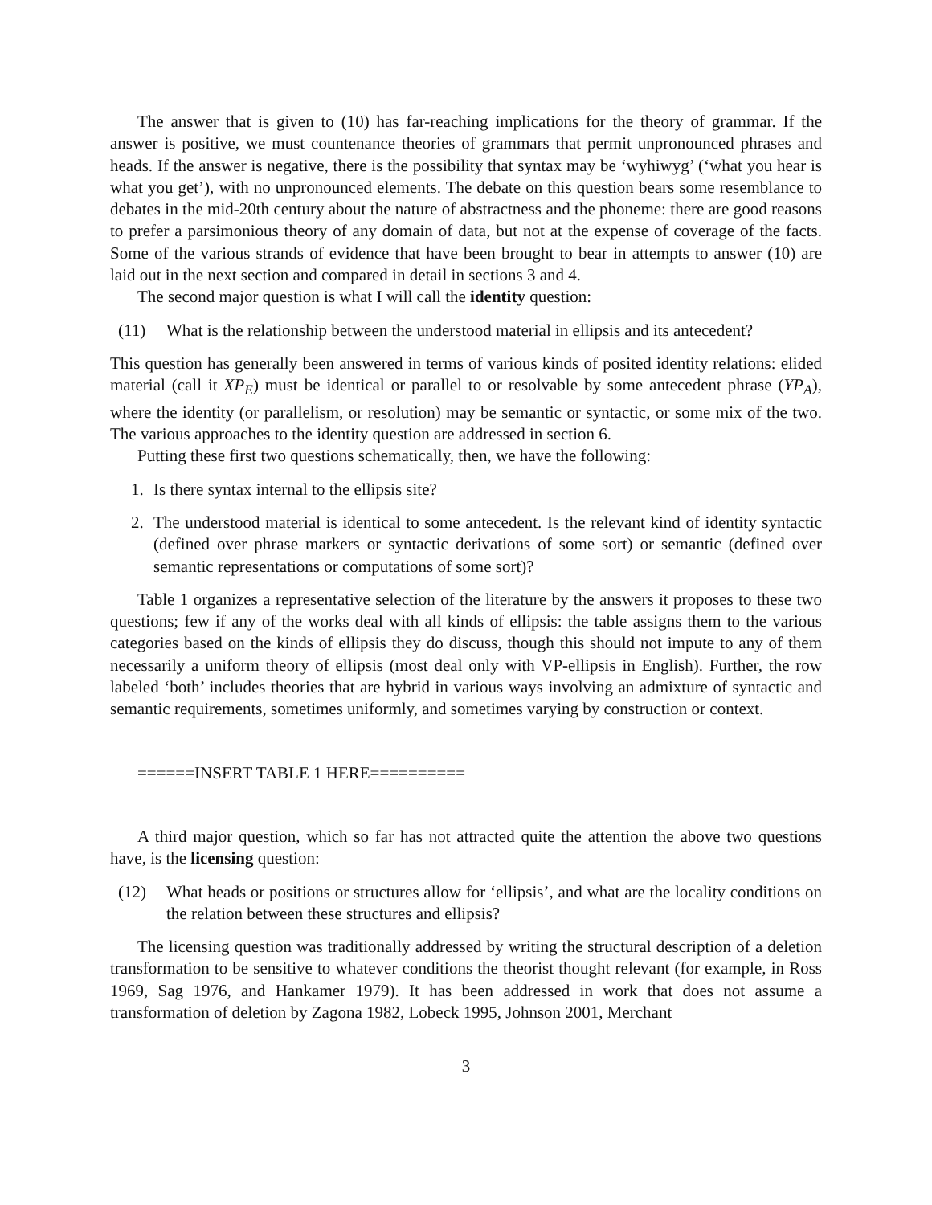The answer that is given to (10) has far-reaching implications for the theory of grammar. If the answer is positive, we must countenance theories of grammars that permit unpronounced phrases and heads. If the answer is negative, there is the possibility that syntax may be ‘wyhiwyg’ (‘what you hear is what you get’), with no unpronounced elements. The debate on this question bears some resemblance to debates in the mid-20th century about the nature of abstractness and the phoneme: there are good reasons to prefer a parsimonious theory of any domain of data, but not at the expense of coverage of the facts. Some of the various strands of evidence that have been brought to bear in attempts to answer (10) are laid out in the next section and compared in detail in sections 3 and 4.
The second major question is what I will call the identity question:
(11) What is the relationship between the understood material in ellipsis and its antecedent?
This question has generally been answered in terms of various kinds of posited identity relations: elided material (call it XP<sub>E</sub>) must be identical or parallel to or resolvable by some antecedent phrase (YP<sub>A</sub>), where the identity (or parallelism, or resolution) may be semantic or syntactic, or some mix of the two. The various approaches to the identity question are addressed in section 6.
Putting these first two questions schematically, then, we have the following:
1. Is there syntax internal to the ellipsis site?
2. The understood material is identical to some antecedent. Is the relevant kind of identity syntactic (defined over phrase markers or syntactic derivations of some sort) or semantic (defined over semantic representations or computations of some sort)?
Table 1 organizes a representative selection of the literature by the answers it proposes to these two questions; few if any of the works deal with all kinds of ellipsis: the table assigns them to the various categories based on the kinds of ellipsis they do discuss, though this should not impute to any of them necessarily a uniform theory of ellipsis (most deal only with VP-ellipsis in English). Further, the row labeled ‘both’ includes theories that are hybrid in various ways involving an admixture of syntactic and semantic requirements, sometimes uniformly, and sometimes varying by construction or context.
======INSERT TABLE 1 HERE==========
A third major question, which so far has not attracted quite the attention the above two questions have, is the licensing question:
(12) What heads or positions or structures allow for ‘ellipsis’, and what are the locality conditions on the relation between these structures and ellipsis?
The licensing question was traditionally addressed by writing the structural description of a deletion transformation to be sensitive to whatever conditions the theorist thought relevant (for example, in Ross 1969, Sag 1976, and Hankamer 1979). It has been addressed in work that does not assume a transformation of deletion by Zagona 1982, Lobeck 1995, Johnson 2001, Merchant
3